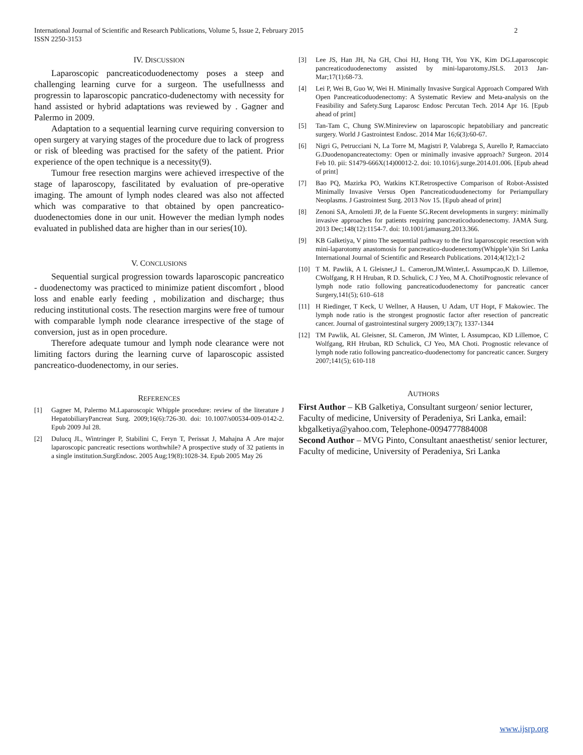International Journal of Scientific and Research Publications, Volume 5, Issue 2, February 2015
ISSN 2250-3153
2
IV. DISCUSSION
Laparoscopic pancreaticoduodenectomy poses a steep and challenging learning curve for a surgeon. The usefullnesss and progressin to laparoscopic pancratico-dudenectomy with necessity for hand assisted or hybrid adaptations was reviewed by . Gagner and Palermo in 2009.
Adaptation to a sequential learning curve requiring conversion to open surgery at varying stages of the procedure due to lack of progress or risk of bleeding was practised for the safety of the patient. Prior experience of the open technique is a necessity(9).
Tumour free resection margins were achieved irrespective of the stage of laparoscopy, fascilitated by evaluation of pre-operative imaging. The amount of lymph nodes cleared was also not affected which was comparative to that obtained by open pancreatico-duodenectomies done in our unit. However the median lymph nodes evaluated in published data are higher than in our series(10).
V. CONCLUSIONS
Sequential surgical progression towards laparoscopic pancreatico - duodenectomy was practiced to minimize patient discomfort , blood loss and enable early feeding , mobilization and discharge; thus reducing institutional costs. The resection margins were free of tumour with comparable lymph node clearance irrespective of the stage of conversion, just as in open procedure.
Therefore adequate tumour and lymph node clearance were not limiting factors during the learning curve of laparoscopic assisted pancreatico-duodenectomy, in our series.
REFERENCES
[1] Gagner M, Palermo M.Laparoscopic Whipple procedure: review of the literature J HepatobiliaryPancreat Surg. 2009;16(6):726-30. doi: 10.1007/s00534-009-0142-2. Epub 2009 Jul 28.
[2] Dulucq JL, Wintringer P, Stabilini C, Feryn T, Perissat J, Mahajna A .Are major laparoscopic pancreatic resections worthwhile? A prospective study of 32 patients in a single institution.SurgEndosc. 2005 Aug;19(8):1028-34. Epub 2005 May 26
[3] Lee JS, Han JH, Na GH, Choi HJ, Hong TH, You YK, Kim DG.Laparoscopic pancreaticoduodenectomy assisted by mini-laparotomy.JSLS. 2013 Jan-Mar;17(1):68-73.
[4] Lei P, Wei B, Guo W, Wei H. Minimally Invasive Surgical Approach Compared With Open Pancreaticoduodenectomy: A Systematic Review and Meta-analysis on the Feasibility and Safety.Surg Laparosc Endosc Percutan Tech. 2014 Apr 16. [Epub ahead of print]
[5] Tan-Tam C, Chung SW.Minireview on laparoscopic hepatobiliary and pancreatic surgery. World J Gastrointest Endosc. 2014 Mar 16;6(3):60-67.
[6] Nigri G, Petrucciani N, La Torre M, Magistri P, Valabrega S, Aurello P, Ramacciato G.Duodenopancreatectomy: Open or minimally invasive approach? Surgeon. 2014 Feb 10. pii: S1479-666X(14)00012-2. doi: 10.1016/j.surge.2014.01.006. [Epub ahead of print]
[7] Bao PQ, Mazirka PO, Watkins KT.Retrospective Comparison of Robot-Assisted Minimally Invasive Versus Open Pancreaticoduodenectomy for Periampullary Neoplasms. J Gastrointest Surg. 2013 Nov 15. [Epub ahead of print]
[8] Zenoni SA, Arnoletti JP, de la Fuente SG.Recent developments in surgery: minimally invasive approaches for patients requiring pancreaticoduodenectomy. JAMA Surg. 2013 Dec;148(12):1154-7. doi: 10.1001/jamasurg.2013.366.
[9] KB Galketiya, V pinto The sequential pathway to the first laparoscopic resection with mini-laparotomy anastomosis for pancreatico-duodenectomy(Whipple’s)in Sri Lanka International Journal of Scientific and Research Publications. 2014;4(12);1-2
[10] T M. Pawlik, A L Gleisner,J L. Cameron,JM.Winter,L Assumpcao,K D. Lillemoe, CWolfgang, R H Hruban, R D. Schulick, C J Yeo, M A. ChotiPrognostic relevance of lymph node ratio following pancreaticoduodenectomy for pancreatic cancer Surgery,141(5); 610–618
[11] H Riedinger, T Keck, U Wellner, A Hausen, U Adam, UT Hopt, F Makowiec. The lymph node ratio is the strongest prognostic factor after resection of pancreatic cancer. Journal of gastrointestinal surgery 2009;13(7); 1337-1344
[12] TM Pawlik, AL Gleisner, SL Cameron, JM Winter, L Assumpcao, KD Lillemoe, C Wolfgang, RH Hruban, RD Schulick, CJ Yeo, MA Choti. Prognostic relevance of lymph node ratio following pancreatico-duodenectomy for pancreatic cancer. Surgery 2007;141(5); 610-118
AUTHORS
First Author – KB Galketiya, Consultant surgeon/ senior lecturer, Faculty of medicine, University of Peradeniya, Sri Lanka, email: kbgalketiya@yahoo.com, Telephone-0094777884008
Second Author – MVG Pinto, Consultant anaesthetist/ senior lecturer, Faculty of medicine, University of Peradeniya, Sri Lanka
www.ijsrp.org